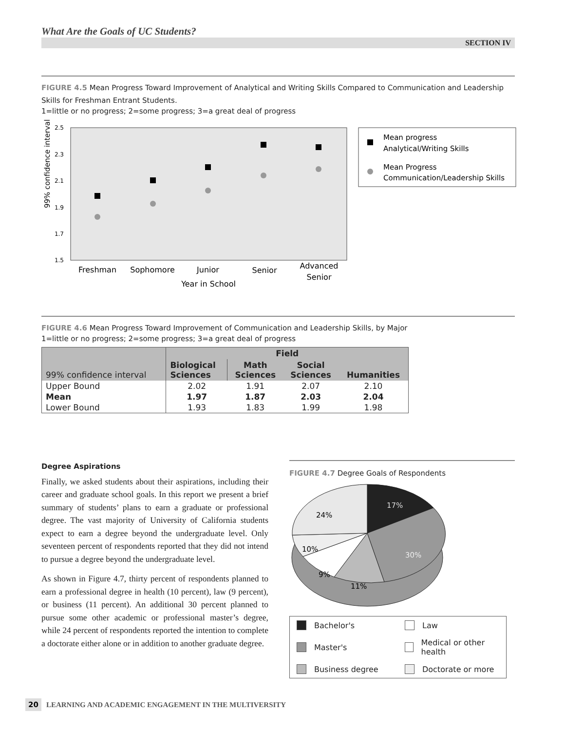What Are the Goals of UC Students?
SECTION IV
FIGURE 4.5 Mean Progress Toward Improvement of Analytical and Writing Skills Compared to Communication and Leadership Skills for Freshman Entrant Students.
1=little or no progress; 2=some progress; 3=a great deal of progress
2.5
2.3
2.1
1.9
1.7
1.5
99% confidence interval
Freshman
Sophomore
Junior
Senior
Advanced
Senior
Year in School
Mean progress
Analytical/Writing Skills
Mean Progress
Communication/Leadership Skills
FIGURE 4.6 Mean Progress Toward Improvement of Communication and Leadership Skills, by Major
1=little or no progress; 2=some progress; 3=a great deal of progress
| 99% confidence interval | Field | | | |
| --- | --- | --- | --- | --- |
| | Biological Sciences | Math Sciences | Social Sciences | Humanities |
| Upper Bound | 2.02 | 1.91 | 2.07 | 2.10 |
| Mean | 1.97 | 1.87 | 2.03 | 2.04 |
| Lower Bound | 1.93 | 1.83 | 1.99 | 1.98 |
Degree Aspirations
Finally, we asked students about their aspirations, including their career and graduate school goals. In this report we present a brief summary of students’ plans to earn a graduate or professional degree. The vast majority of University of California students expect to earn a degree beyond the undergraduate level. Only seventeen percent of respondents reported that they did not intend to pursue a degree beyond the undergraduate level.
As shown in Figure 4.7, thirty percent of respondents planned to earn a professional degree in health (10 percent), law (9 percent), or business (11 percent). An additional 30 percent planned to pursue some other academic or professional master’s degree, while 24 percent of respondents reported the intention to complete a doctorate either alone or in addition to another graduate degree.
FIGURE 4.7 Degree Goals of Respondents
17%
30%
11%
9%
10%
24%
Bachelor's
Law
Master's
Medical or other health
Business degree
Doctorate or more
20 LEARNING AND ACADEMIC ENGAGEMENT IN THE MULTIVERSITY